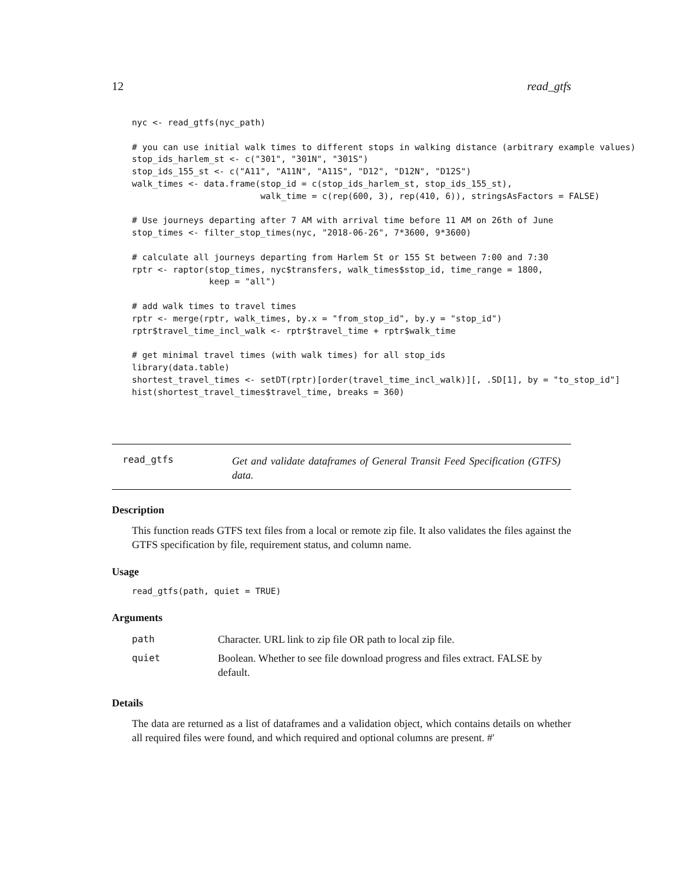12 read_gtfs
nyc <- read_gtfs(nyc_path)

# you can use initial walk times to different stops in walking distance (arbitrary example values)
stop_ids_harlem_st <- c("301", "301N", "301S")
stop_ids_155_st <- c("A11", "A11N", "A11S", "D12", "D12N", "D12S")
walk_times <- data.frame(stop_id = c(stop_ids_harlem_st, stop_ids_155_st),
                         walk_time = c(rep(600, 3), rep(410, 6)), stringsAsFactors = FALSE)

# Use journeys departing after 7 AM with arrival time before 11 AM on 26th of June
stop_times <- filter_stop_times(nyc, "2018-06-26", 7*3600, 9*3600)

# calculate all journeys departing from Harlem St or 155 St between 7:00 and 7:30
rptr <- raptor(stop_times, nyc$transfers, walk_times$stop_id, time_range = 1800,
               keep = "all")

# add walk times to travel times
rptr <- merge(rptr, walk_times, by.x = "from_stop_id", by.y = "stop_id")
rptr$travel_time_incl_walk <- rptr$travel_time + rptr$walk_time

# get minimal travel times (with walk times) for all stop_ids
library(data.table)
shortest_travel_times <- setDT(rptr)[order(travel_time_incl_walk)][, .SD[1], by = "to_stop_id"]
hist(shortest_travel_times$travel_time, breaks = 360)
read_gtfs
Get and validate dataframes of General Transit Feed Specification (GTFS) data.
Description
This function reads GTFS text files from a local or remote zip file. It also validates the files against the GTFS specification by file, requirement status, and column name.
Usage
read_gtfs(path, quiet = TRUE)
Arguments
| path | Character. URL link to zip file OR path to local zip file. |
| quiet | Boolean. Whether to see file download progress and files extract. FALSE by default. |
Details
The data are returned as a list of dataframes and a validation object, which contains details on whether all required files were found, and which required and optional columns are present. #'